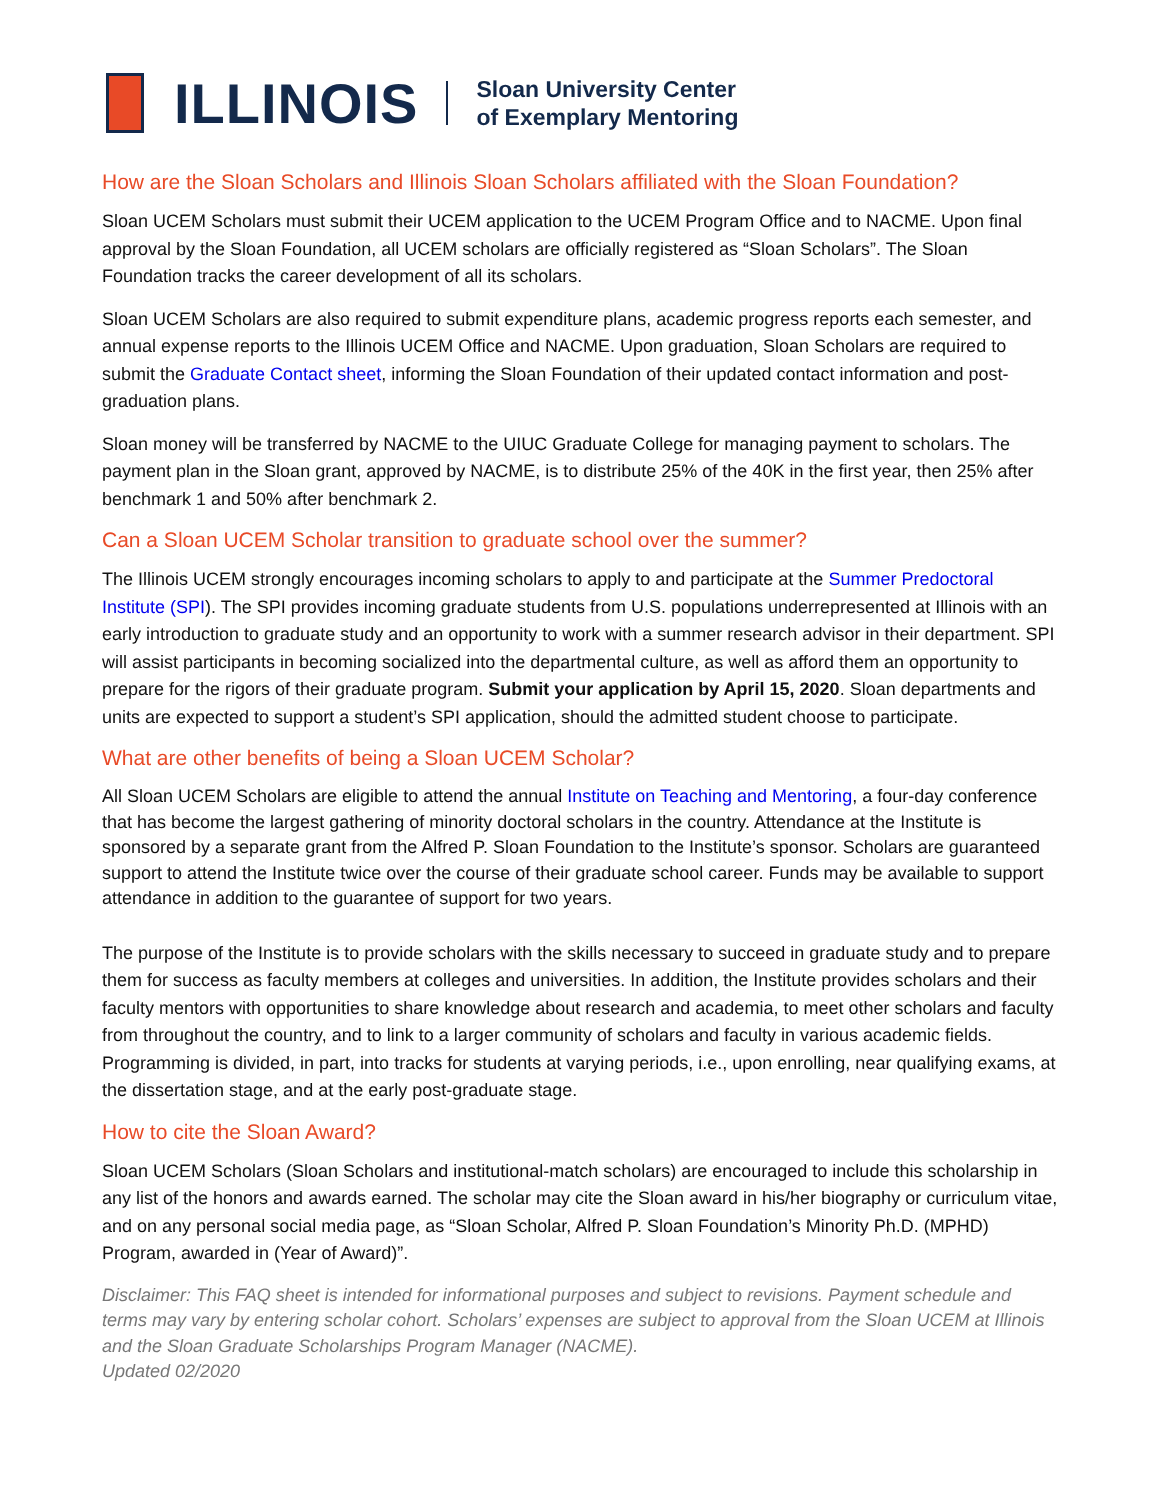ILLINOIS
Sloan University Center
of Exemplary Mentoring
How are the Sloan Scholars and Illinois Sloan Scholars affiliated with the Sloan Foundation?
Sloan UCEM Scholars must submit their UCEM application to the UCEM Program Office and to NACME. Upon final approval by the Sloan Foundation, all UCEM scholars are officially registered as “Sloan Scholars”. The Sloan Foundation tracks the career development of all its scholars.
Sloan UCEM Scholars are also required to submit expenditure plans, academic progress reports each semester, and annual expense reports to the Illinois UCEM Office and NACME. Upon graduation, Sloan Scholars are required to submit the Graduate Contact sheet, informing the Sloan Foundation of their updated contact information and post-graduation plans.
Sloan money will be transferred by NACME to the UIUC Graduate College for managing payment to scholars. The payment plan in the Sloan grant, approved by NACME, is to distribute 25% of the 40K in the first year, then 25% after benchmark 1 and 50% after benchmark 2.
Can a Sloan UCEM Scholar transition to graduate school over the summer?
The Illinois UCEM strongly encourages incoming scholars to apply to and participate at the Summer Predoctoral Institute (SPI). The SPI provides incoming graduate students from U.S. populations underrepresented at Illinois with an early introduction to graduate study and an opportunity to work with a summer research advisor in their department. SPI will assist participants in becoming socialized into the departmental culture, as well as afford them an opportunity to prepare for the rigors of their graduate program. Submit your application by April 15, 2020. Sloan departments and units are expected to support a student’s SPI application, should the admitted student choose to participate.
What are other benefits of being a Sloan UCEM Scholar?
All Sloan UCEM Scholars are eligible to attend the annual Institute on Teaching and Mentoring, a four-day conference that has become the largest gathering of minority doctoral scholars in the country. Attendance at the Institute is sponsored by a separate grant from the Alfred P. Sloan Foundation to the Institute’s sponsor. Scholars are guaranteed support to attend the Institute twice over the course of their graduate school career. Funds may be available to support attendance in addition to the guarantee of support for two years.
The purpose of the Institute is to provide scholars with the skills necessary to succeed in graduate study and to prepare them for success as faculty members at colleges and universities. In addition, the Institute provides scholars and their faculty mentors with opportunities to share knowledge about research and academia, to meet other scholars and faculty from throughout the country, and to link to a larger community of scholars and faculty in various academic fields. Programming is divided, in part, into tracks for students at varying periods, i.e., upon enrolling, near qualifying exams, at the dissertation stage, and at the early post-graduate stage.
How to cite the Sloan Award?
Sloan UCEM Scholars (Sloan Scholars and institutional-match scholars) are encouraged to include this scholarship in any list of the honors and awards earned. The scholar may cite the Sloan award in his/her biography or curriculum vitae, and on any personal social media page, as “Sloan Scholar, Alfred P. Sloan Foundation’s Minority Ph.D. (MPHD) Program, awarded in (Year of Award)”.
Disclaimer: This FAQ sheet is intended for informational purposes and subject to revisions. Payment schedule and terms may vary by entering scholar cohort. Scholars’ expenses are subject to approval from the Sloan UCEM at Illinois and the Sloan Graduate Scholarships Program Manager (NACME).
Updated 02/2020